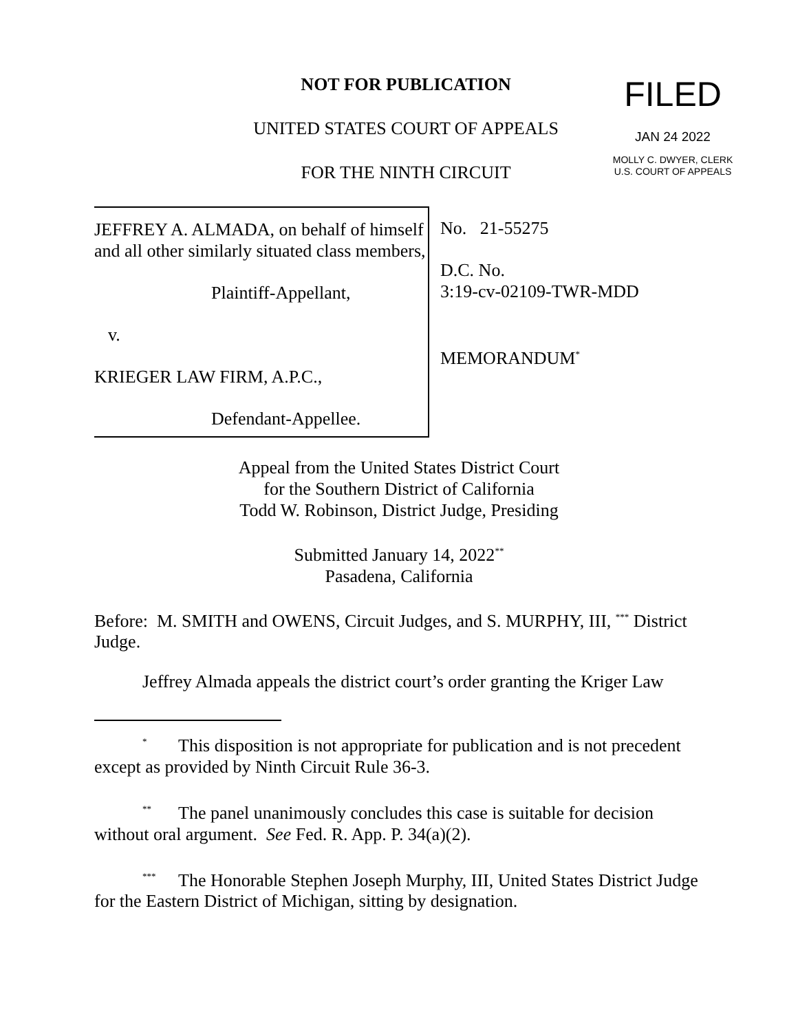NOT FOR PUBLICATION
UNITED STATES COURT OF APPEALS
FOR THE NINTH CIRCUIT
FILED
JAN 24 2022
MOLLY C. DWYER, CLERK
U.S. COURT OF APPEALS
JEFFREY A. ALMADA, on behalf of himself and all other similarly situated class members,
Plaintiff-Appellant,
v.
KRIEGER LAW FIRM, A.P.C.,
Defendant-Appellee.
No. 21-55275
D.C. No.
3:19-cv-02109-TWR-MDD
MEMORANDUM<sup>*</sup>
Appeal from the United States District Court
for the Southern District of California
Todd W. Robinson, District Judge, Presiding
Submitted January 14, 2022<sup>**</sup>
Pasadena, California
Before: M. SMITH and OWENS, Circuit Judges, and S. MURPHY, III, <sup>***</sup> District Judge.
Jeffrey Almada appeals the district court’s order granting the Kriger Law
<sup>*</sup> This disposition is not appropriate for publication and is not precedent except as provided by Ninth Circuit Rule 36-3.
<sup>**</sup> The panel unanimously concludes this case is suitable for decision without oral argument. See Fed. R. App. P. 34(a)(2).
<sup>***</sup> The Honorable Stephen Joseph Murphy, III, United States District Judge for the Eastern District of Michigan, sitting by designation.